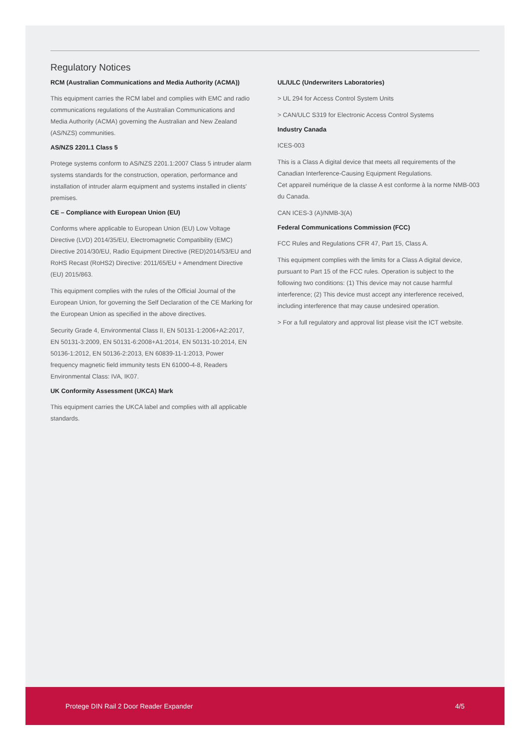Regulatory Notices
RCM (Australian Communications and Media Authority (ACMA))
This equipment carries the RCM label and complies with EMC and radio communications regulations of the Australian Communications and Media Authority (ACMA) governing the Australian and New Zealand (AS/NZS) communities.
AS/NZS 2201.1 Class 5
Protege systems conform to AS/NZS 2201.1:2007 Class 5 intruder alarm systems standards for the construction, operation, performance and installation of intruder alarm equipment and systems installed in clients' premises.
CE – Compliance with European Union (EU)
Conforms where applicable to European Union (EU) Low Voltage Directive (LVD) 2014/35/EU, Electromagnetic Compatibility (EMC) Directive 2014/30/EU, Radio Equipment Directive (RED)2014/53/EU and RoHS Recast (RoHS2) Directive: 2011/65/EU + Amendment Directive (EU) 2015/863.
This equipment complies with the rules of the Official Journal of the European Union, for governing the Self Declaration of the CE Marking for the European Union as specified in the above directives.
Security Grade 4, Environmental Class II, EN 50131-1:2006+A2:2017, EN 50131-3:2009, EN 50131-6:2008+A1:2014, EN 50131-10:2014, EN 50136-1:2012, EN 50136-2:2013, EN 60839-11-1:2013, Power frequency magnetic field immunity tests EN 61000-4-8, Readers Environmental Class: IVA, IK07.
UK Conformity Assessment (UKCA) Mark
This equipment carries the UKCA label and complies with all applicable standards.
UL/ULC (Underwriters Laboratories)
> UL 294 for Access Control System Units
> CAN/ULC S319 for Electronic Access Control Systems
Industry Canada
ICES-003
This is a Class A digital device that meets all requirements of the Canadian Interference-Causing Equipment Regulations.
Cet appareil numérique de la classe A est conforme à la norme NMB-003 du Canada.
CAN ICES-3 (A)/NMB-3(A)
Federal Communications Commission (FCC)
FCC Rules and Regulations CFR 47, Part 15, Class A.
This equipment complies with the limits for a Class A digital device, pursuant to Part 15 of the FCC rules. Operation is subject to the following two conditions: (1) This device may not cause harmful interference; (2) This device must accept any interference received, including interference that may cause undesired operation.
> For a full regulatory and approval list please visit the ICT website.
Protege DIN Rail 2 Door Reader Expander 4/5